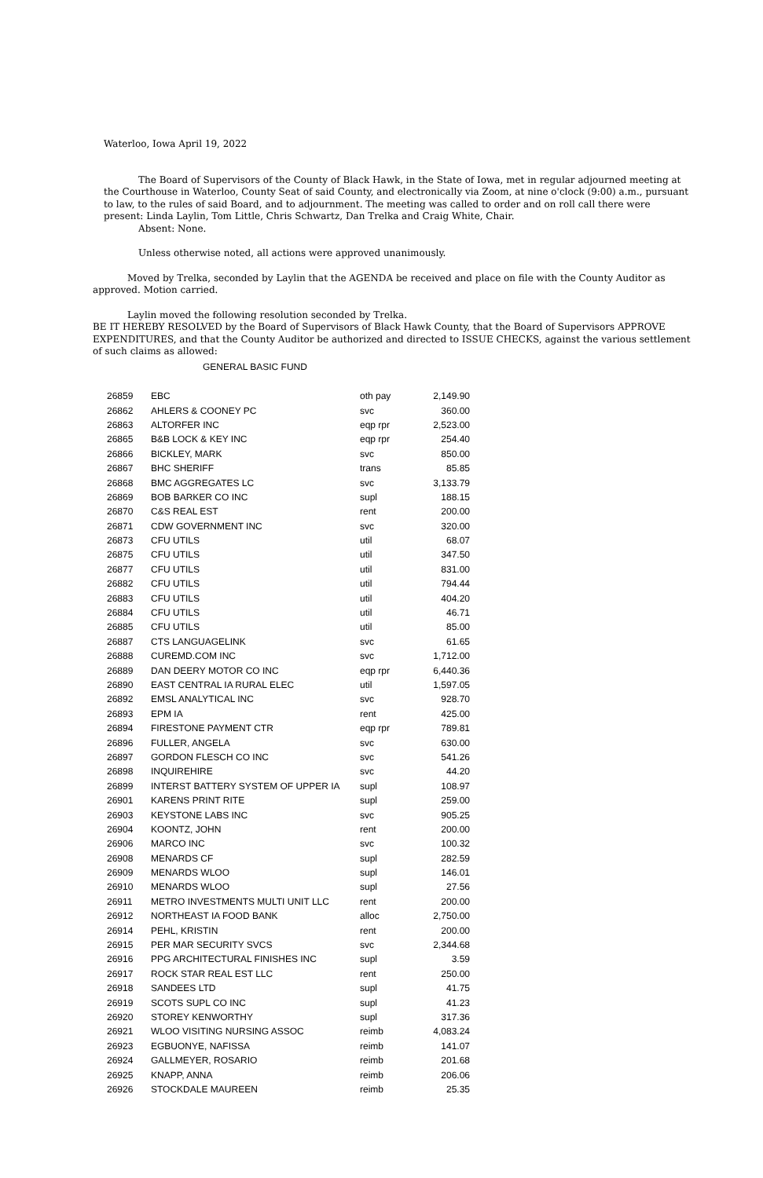Waterloo, Iowa April 19, 2022
The Board of Supervisors of the County of Black Hawk, in the State of Iowa, met in regular adjourned meeting at the Courthouse in Waterloo, County Seat of said County, and electronically via Zoom, at nine o'clock (9:00) a.m., pursuant to law, to the rules of said Board, and to adjournment. The meeting was called to order and on roll call there were present: Linda Laylin, Tom Little, Chris Schwartz, Dan Trelka and Craig White, Chair.
Absent: None.
Unless otherwise noted, all actions were approved unanimously.
Moved by Trelka, seconded by Laylin that the AGENDA be received and place on file with the County Auditor as approved. Motion carried.
Laylin moved the following resolution seconded by Trelka.
BE IT HEREBY RESOLVED by the Board of Supervisors of Black Hawk County, that the Board of Supervisors APPROVE EXPENDITURES, and that the County Auditor be authorized and directed to ISSUE CHECKS, against the various settlement of such claims as allowed:
GENERAL BASIC FUND
| 26859 | EBC | oth pay | 2,149.90 |
| 26862 | AHLERS & COONEY PC | svc | 360.00 |
| 26863 | ALTORFER INC | eqp rpr | 2,523.00 |
| 26865 | B&B LOCK & KEY INC | eqp rpr | 254.40 |
| 26866 | BICKLEY, MARK | svc | 850.00 |
| 26867 | BHC SHERIFF | trans | 85.85 |
| 26868 | BMC AGGREGATES LC | svc | 3,133.79 |
| 26869 | BOB BARKER CO INC | supl | 188.15 |
| 26870 | C&S REAL EST | rent | 200.00 |
| 26871 | CDW GOVERNMENT INC | svc | 320.00 |
| 26873 | CFU UTILS | util | 68.07 |
| 26875 | CFU UTILS | util | 347.50 |
| 26877 | CFU UTILS | util | 831.00 |
| 26882 | CFU UTILS | util | 794.44 |
| 26883 | CFU UTILS | util | 404.20 |
| 26884 | CFU UTILS | util | 46.71 |
| 26885 | CFU UTILS | util | 85.00 |
| 26887 | CTS LANGUAGELINK | svc | 61.65 |
| 26888 | CUREMD.COM INC | svc | 1,712.00 |
| 26889 | DAN DEERY MOTOR CO INC | eqp rpr | 6,440.36 |
| 26890 | EAST CENTRAL IA RURAL ELEC | util | 1,597.05 |
| 26892 | EMSL ANALYTICAL INC | svc | 928.70 |
| 26893 | EPM IA | rent | 425.00 |
| 26894 | FIRESTONE PAYMENT CTR | eqp rpr | 789.81 |
| 26896 | FULLER, ANGELA | svc | 630.00 |
| 26897 | GORDON FLESCH CO INC | svc | 541.26 |
| 26898 | INQUIREHIRE | svc | 44.20 |
| 26899 | INTERST BATTERY SYSTEM OF UPPER IA | supl | 108.97 |
| 26901 | KARENS PRINT RITE | supl | 259.00 |
| 26903 | KEYSTONE LABS INC | svc | 905.25 |
| 26904 | KOONTZ, JOHN | rent | 200.00 |
| 26906 | MARCO INC | svc | 100.32 |
| 26908 | MENARDS CF | supl | 282.59 |
| 26909 | MENARDS WLOO | supl | 146.01 |
| 26910 | MENARDS WLOO | supl | 27.56 |
| 26911 | METRO INVESTMENTS MULTI UNIT LLC | rent | 200.00 |
| 26912 | NORTHEAST IA FOOD BANK | alloc | 2,750.00 |
| 26914 | PEHL, KRISTIN | rent | 200.00 |
| 26915 | PER MAR SECURITY SVCS | svc | 2,344.68 |
| 26916 | PPG ARCHITECTURAL FINISHES INC | supl | 3.59 |
| 26917 | ROCK STAR REAL EST LLC | rent | 250.00 |
| 26918 | SANDEES LTD | supl | 41.75 |
| 26919 | SCOTS SUPL CO INC | supl | 41.23 |
| 26920 | STOREY KENWORTHY | supl | 317.36 |
| 26921 | WLOO VISITING NURSING ASSOC | reimb | 4,083.24 |
| 26923 | EGBUONYE, NAFISSA | reimb | 141.07 |
| 26924 | GALLMEYER, ROSARIO | reimb | 201.68 |
| 26925 | KNAPP, ANNA | reimb | 206.06 |
| 26926 | STOCKDALE MAUREEN | reimb | 25.35 |